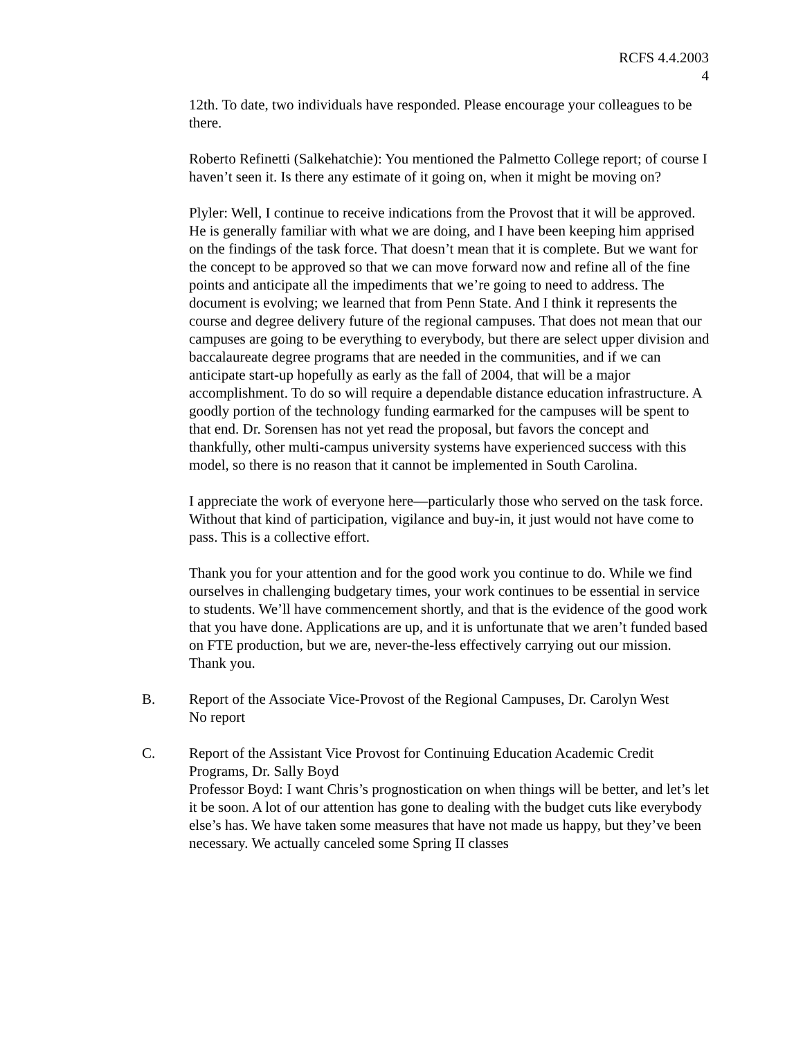RCFS 4.4.2003
4
12th. To date, two individuals have responded. Please encourage your colleagues to be there.
Roberto Refinetti (Salkehatchie): You mentioned the Palmetto College report; of course I haven’t seen it. Is there any estimate of it going on, when it might be moving on?
Plyler: Well, I continue to receive indications from the Provost that it will be approved. He is generally familiar with what we are doing, and I have been keeping him apprised on the findings of the task force. That doesn’t mean that it is complete. But we want for the concept to be approved so that we can move forward now and refine all of the fine points and anticipate all the impediments that we’re going to need to address. The document is evolving; we learned that from Penn State. And I think it represents the course and degree delivery future of the regional campuses. That does not mean that our campuses are going to be everything to everybody, but there are select upper division and baccalaureate degree programs that are needed in the communities, and if we can anticipate start-up hopefully as early as the fall of 2004, that will be a major accomplishment. To do so will require a dependable distance education infrastructure. A goodly portion of the technology funding earmarked for the campuses will be spent to that end. Dr. Sorensen has not yet read the proposal, but favors the concept and thankfully, other multi-campus university systems have experienced success with this model, so there is no reason that it cannot be implemented in South Carolina.
I appreciate the work of everyone here—particularly those who served on the task force. Without that kind of participation, vigilance and buy-in, it just would not have come to pass. This is a collective effort.
Thank you for your attention and for the good work you continue to do. While we find ourselves in challenging budgetary times, your work continues to be essential in service to students. We’ll have commencement shortly, and that is the evidence of the good work that you have done. Applications are up, and it is unfortunate that we aren’t funded based on FTE production, but we are, never-the-less effectively carrying out our mission. Thank you.
B. Report of the Associate Vice-Provost of the Regional Campuses, Dr. Carolyn West
No report
C. Report of the Assistant Vice Provost for Continuing Education Academic Credit Programs, Dr. Sally Boyd
Professor Boyd: I want Chris’s prognostication on when things will be better, and let’s let it be soon. A lot of our attention has gone to dealing with the budget cuts like everybody else’s has. We have taken some measures that have not made us happy, but they’ve been necessary. We actually canceled some Spring II classes